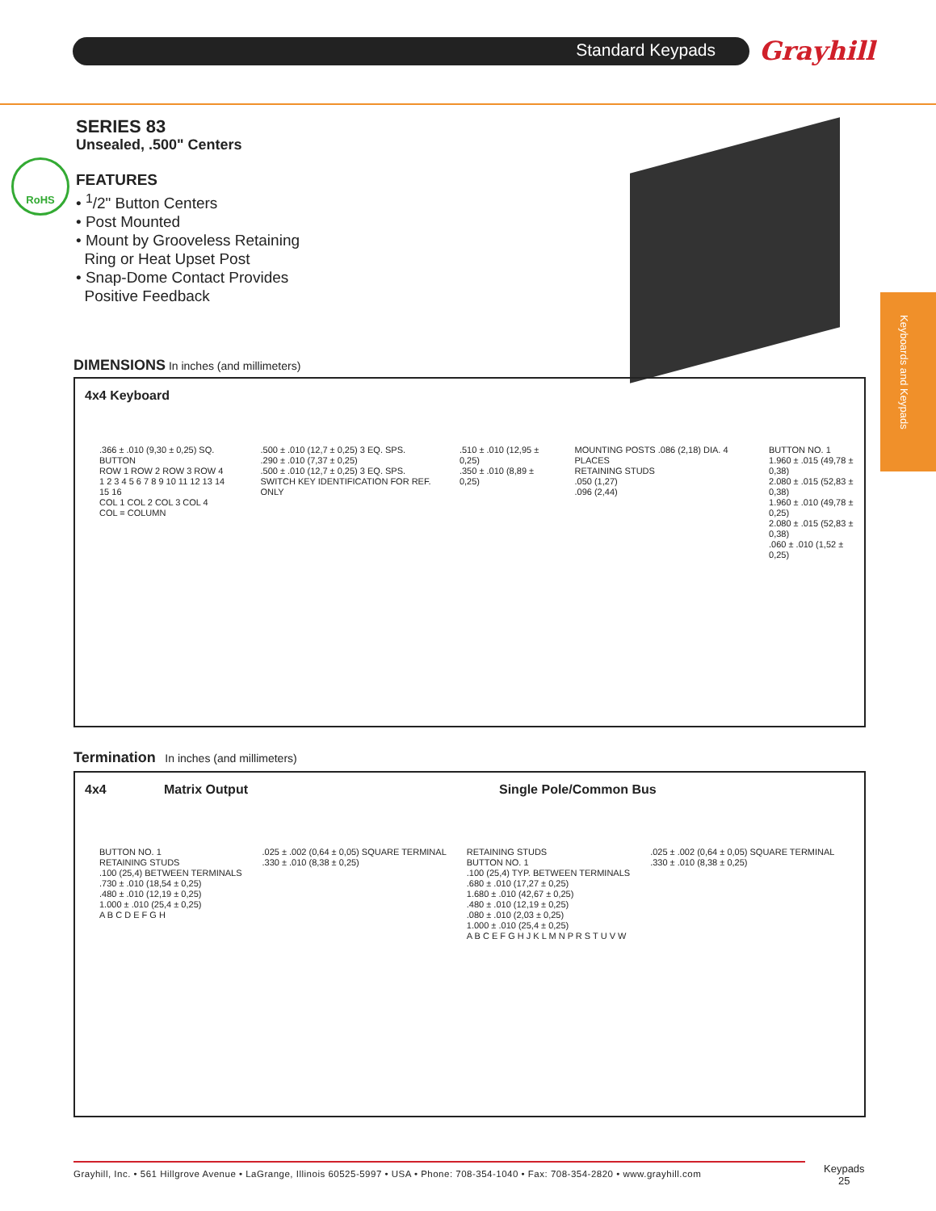Standard Keypads Grayhill
SERIES 83
Unsealed, .500" Centers
FEATURES
• <sup>1</sup>/2" Button Centers
• Post Mounted
• Mount by Grooveless Retaining
Ring or Heat Upset Post
• Snap-Dome Contact Provides
Positive Feedback
RoHS
Keyboards and Keypads
DIMENSIONS In inches (and millimeters)
4x4 Keyboard
.366 ± .010 (9,30 ± 0,25) SQ. BUTTON
ROW 1 ROW 2 ROW 3 ROW 4
1 2 3 4 5 6 7 8 9 10 11 12 13 14 15 16
COL 1 COL 2 COL 3 COL 4
COL = COLUMN
.500 ± .010 (12,7 ± 0,25) 3 EQ. SPS.
.290 ± .010 (7,37 ± 0,25)
.500 ± .010 (12,7 ± 0,25) 3 EQ. SPS.
SWITCH KEY IDENTIFICATION FOR REF. ONLY
.510 ± .010 (12,95 ± 0,25)
.350 ± .010 (8,89 ± 0,25)
MOUNTING POSTS .086 (2,18) DIA. 4 PLACES
RETAINING STUDS
.050 (1,27)
.096 (2,44)
BUTTON NO. 1
1.960 ± .015 (49,78 ± 0,38)
2.080 ± .015 (52,83 ± 0,38)
1.960 ± .010 (49,78 ± 0,25)
2.080 ± .015 (52,83 ± 0,38)
.060 ± .010 (1,52 ± 0,25)
Termination In inches (and millimeters)
4x4 Matrix Output Single Pole/Common Bus
BUTTON NO. 1
RETAINING STUDS
.100 (25,4) BETWEEN TERMINALS
.730 ± .010 (18,54 ± 0,25)
.480 ± .010 (12,19 ± 0,25)
1.000 ± .010 (25,4 ± 0,25)
A B C D E F G H
.025 ± .002 (0,64 ± 0,05) SQUARE TERMINAL
.330 ± .010 (8,38 ± 0,25)
RETAINING STUDS
BUTTON NO. 1
.100 (25,4) TYP. BETWEEN TERMINALS
.680 ± .010 (17,27 ± 0,25)
1.680 ± .010 (42,67 ± 0,25)
.480 ± .010 (12,19 ± 0,25)
.080 ± .010 (2,03 ± 0,25)
1.000 ± .010 (25,4 ± 0,25)
A B C E F G H J K L M N P R S T U V W
.025 ± .002 (0,64 ± 0,05) SQUARE TERMINAL
.330 ± .010 (8,38 ± 0,25)
Grayhill, Inc. • 561 Hillgrove Avenue • LaGrange, Illinois 60525-5997 • USA • Phone: 708-354-1040 • Fax: 708-354-2820 • www.grayhill.com
Keypads
25